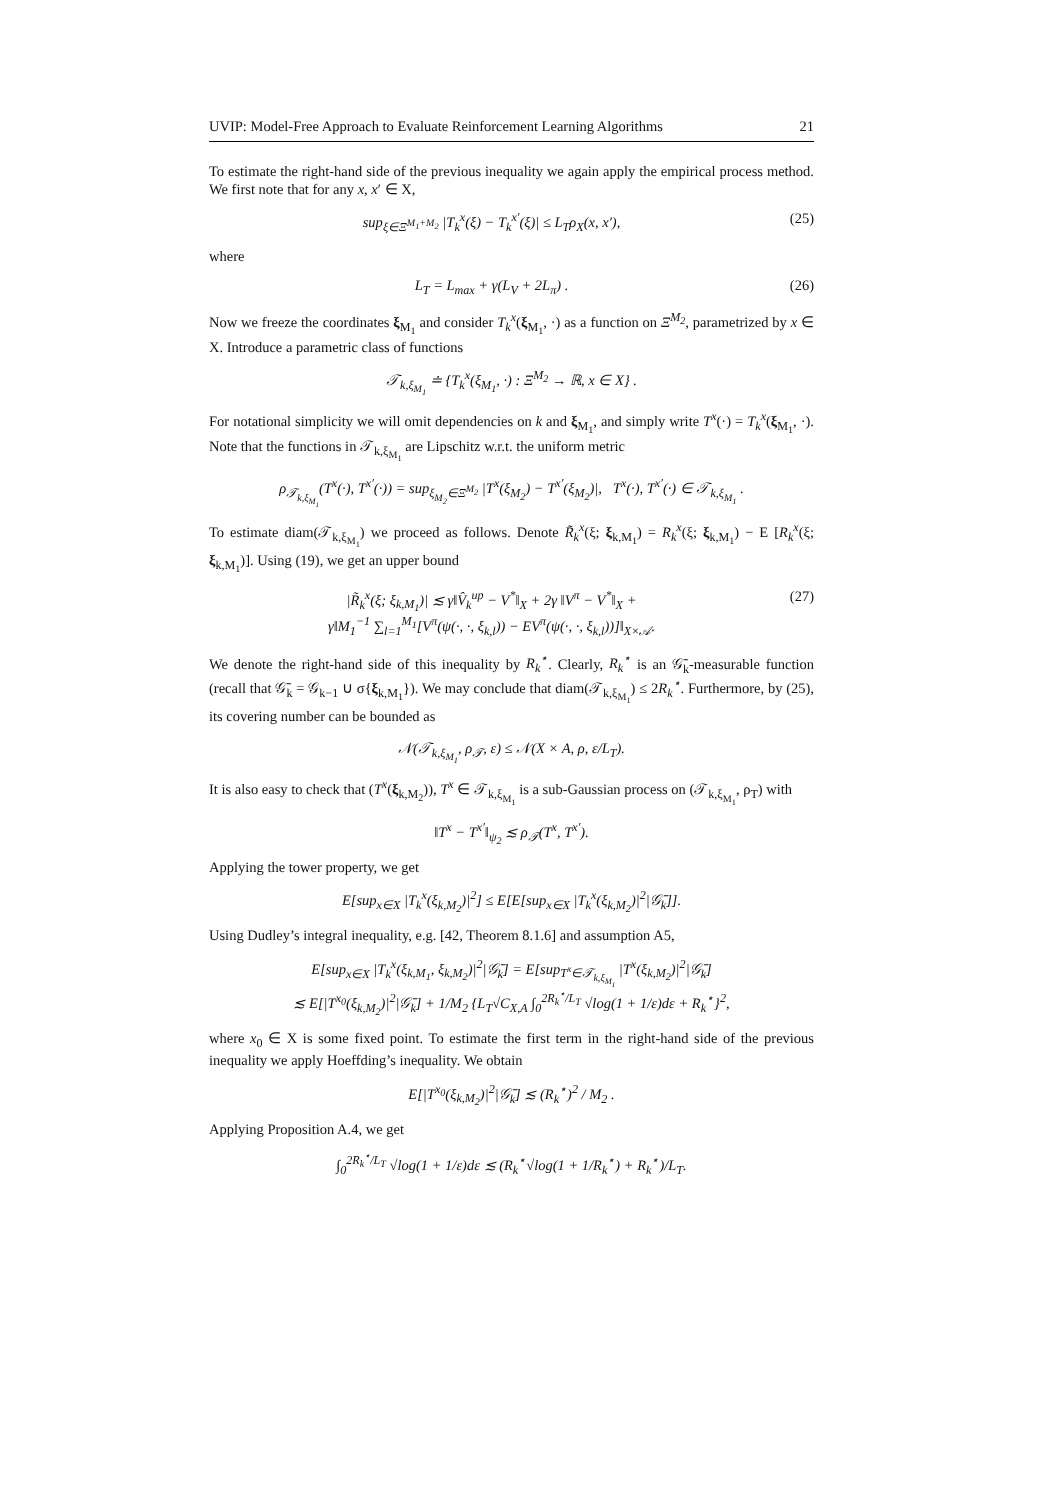UVIP: Model-Free Approach to Evaluate Reinforcement Learning Algorithms 21
To estimate the right-hand side of the previous inequality we again apply the empirical process method. We first note that for any x, x′ ∈ X,
sup<sub>ξ∈Ξ<sup>M<sub>1</sub>+M<sub>2</sub></sup></sub> |T<sub>k</sub><sup>x</sup>(ξ) − T<sub>k</sub><sup>x′</sup>(ξ)| ≤ L<sub>T</sub>ρ<sub>X</sub>(x, x′), (25)
where
L<sub>T</sub> = L<sub>max</sub> + γ(L<sub>V</sub> + 2L<sub>π</sub>) . (26)
Now we freeze the coordinates ξ<sub>M<sub>1</sub></sub> and consider T<sub>k</sub><sup>x</sup>(ξ<sub>M<sub>1</sub></sub>, ·) as a function on Ξ<sup>M<sub>2</sub></sup>, parametrized by x ∈ X. Introduce a parametric class of functions
𝒯<sub>k,ξ<sub>M<sub>1</sub></sub></sub> ≐ {T<sub>k</sub><sup>x</sup>(ξ<sub>M<sub>1</sub></sub>, ·) : Ξ<sup>M<sub>2</sub></sup> → ℝ, x ∈ X} .
For notational simplicity we will omit dependencies on k and ξ<sub>M<sub>1</sub></sub>, and simply write T<sup>x</sup>(·) = T<sub>k</sub><sup>x</sup>(ξ<sub>M<sub>1</sub></sub>, ·). Note that the functions in 𝒯<sub>k,ξ<sub>M<sub>1</sub></sub></sub> are Lipschitz w.r.t. the uniform metric
ρ<sub>𝒯<sub>k,ξ<sub>M<sub>1</sub></sub></sub></sub>(T<sup>x</sup>(·), T<sup>x′</sup>(·)) = sup<sub>ξ<sub>M<sub>2</sub></sub>∈Ξ<sup>M<sub>2</sub></sup></sub> |T<sup>x</sup>(ξ<sub>M<sub>2</sub></sub>) − T<sup>x′</sup>(ξ<sub>M<sub>2</sub></sub>)|, T<sup>x</sup>(·), T<sup>x′</sup>(·) ∈ 𝒯<sub>k,ξ<sub>M<sub>1</sub></sub></sub> .
To estimate diam(𝒯<sub>k,ξ<sub>M<sub>1</sub></sub></sub>) we proceed as follows. Denote R̃<sub>k</sub><sup>x</sup>(ξ; ξ<sub>k,M<sub>1</sub></sub>) = R<sub>k</sub><sup>x</sup>(ξ; ξ<sub>k,M<sub>1</sub></sub>) − E [R<sub>k</sub><sup>x</sup>(ξ; ξ<sub>k,M<sub>1</sub></sub>)]. Using (19), we get an upper bound
|R̃<sub>k</sub><sup>x</sup>(ξ; ξ<sub>k,M<sub>1</sub></sub>)| ≲ γ‖V̂<sub>k</sub><sup>up</sup> − V<sup>*</sup>‖<sub>X</sub> + 2γ ‖V<sup>π</sup> − V<sup>*</sup>‖<sub>X</sub> +
γ‖M<sub>1</sub><sup>−1</sup> ∑<sub>l=1</sub><sup>M<sub>1</sub></sup>[V<sup>π</sup>(ψ(·, ·, ξ<sub>k,l</sub>)) − EV<sup>π</sup>(ψ(·, ·, ξ<sub>k,l</sub>))]‖<sub>X×𝒜</sub>. (27)
We denote the right-hand side of this inequality by R<sub>k</sub><sup>⋆</sup>. Clearly, R<sub>k</sub><sup>⋆</sup> is an 𝒢̄<sub>k</sub>-measurable function (recall that 𝒢̄<sub>k</sub> = 𝒢<sub>k−1</sub> ∪ σ{ξ<sub>k,M<sub>1</sub></sub>}). We may conclude that diam(𝒯<sub>k,ξ<sub>M<sub>1</sub></sub></sub>) ≤ 2R<sub>k</sub><sup>⋆</sup>. Furthermore, by (25), its covering number can be bounded as
𝒩(𝒯<sub>k,ξ<sub>M<sub>1</sub></sub></sub>, ρ<sub>𝒯</sub>, ε) ≤ 𝒩(X × A, ρ, ε/L<sub>T</sub>).
It is also easy to check that (T<sup>x</sup>(ξ<sub>k,M<sub>2</sub></sub>)), T<sup>x</sup> ∈ 𝒯<sub>k,ξ<sub>M<sub>1</sub></sub></sub> is a sub-Gaussian process on (𝒯<sub>k,ξ<sub>M<sub>1</sub></sub></sub>, ρ<sub>T</sub>) with
‖T<sup>x</sup> − T<sup>x′</sup>‖<sub>ψ<sub>2</sub></sub> ≲ ρ<sub>𝒯</sub>(T<sup>x</sup>, T<sup>x′</sup>).
Applying the tower property, we get
E[sup<sub>x∈X</sub> |T<sub>k</sub><sup>x</sup>(ξ<sub>k,M<sub>2</sub></sub>)|<sup>2</sup>] ≤ E[E[sup<sub>x∈X</sub> |T<sub>k</sub><sup>x</sup>(ξ<sub>k,M<sub>2</sub></sub>)|<sup>2</sup>|𝒢̄<sub>k</sub>]].
Using Dudley’s integral inequality, e.g. [42, Theorem 8.1.6] and assumption A5,
E[sup<sub>x∈X</sub> |T<sub>k</sub><sup>x</sup>(ξ<sub>k,M<sub>1</sub></sub>, ξ<sub>k,M<sub>2</sub></sub>)|<sup>2</sup>|𝒢̄<sub>k</sub>] = E[sup<sub>T<sup>x</sup>∈𝒯<sub>k,ξ<sub>M<sub>1</sub></sub></sub></sub> |T<sup>x</sup>(ξ<sub>k,M<sub>2</sub></sub>)|<sup>2</sup>|𝒢̄<sub>k</sub>]
≲ E[|T<sup>x<sub>0</sub></sup>(ξ<sub>k,M<sub>2</sub></sub>)|<sup>2</sup>|𝒢̄<sub>k</sub>] + 1/M<sub>2</sub> {L<sub>T</sub>√C<sub>X,A</sub> ∫<sub>0</sub><sup>2R<sub>k</sub><sup>⋆</sup>/L<sub>T</sub></sup> √log(1 + 1/ε)dε + R<sub>k</sub><sup>⋆</sup>}<sup>2</sup>,
where x<sub>0</sub> ∈ X is some fixed point. To estimate the first term in the right-hand side of the previous inequality we apply Hoeffding’s inequality. We obtain
E[|T<sup>x<sub>0</sub></sup>(ξ<sub>k,M<sub>2</sub></sub>)|<sup>2</sup>|𝒢̄<sub>k</sub>] ≲ (R<sub>k</sub><sup>⋆</sup>)<sup>2</sup> / M<sub>2</sub> .
Applying Proposition A.4, we get
∫<sub>0</sub><sup>2R<sub>k</sub><sup>⋆</sup>/L<sub>T</sub></sup> √log(1 + 1/ε)dε ≲ (R<sub>k</sub><sup>⋆</sup>√log(1 + 1/R<sub>k</sub><sup>⋆</sup>) + R<sub>k</sub><sup>⋆</sup>)/L<sub>T</sub>.